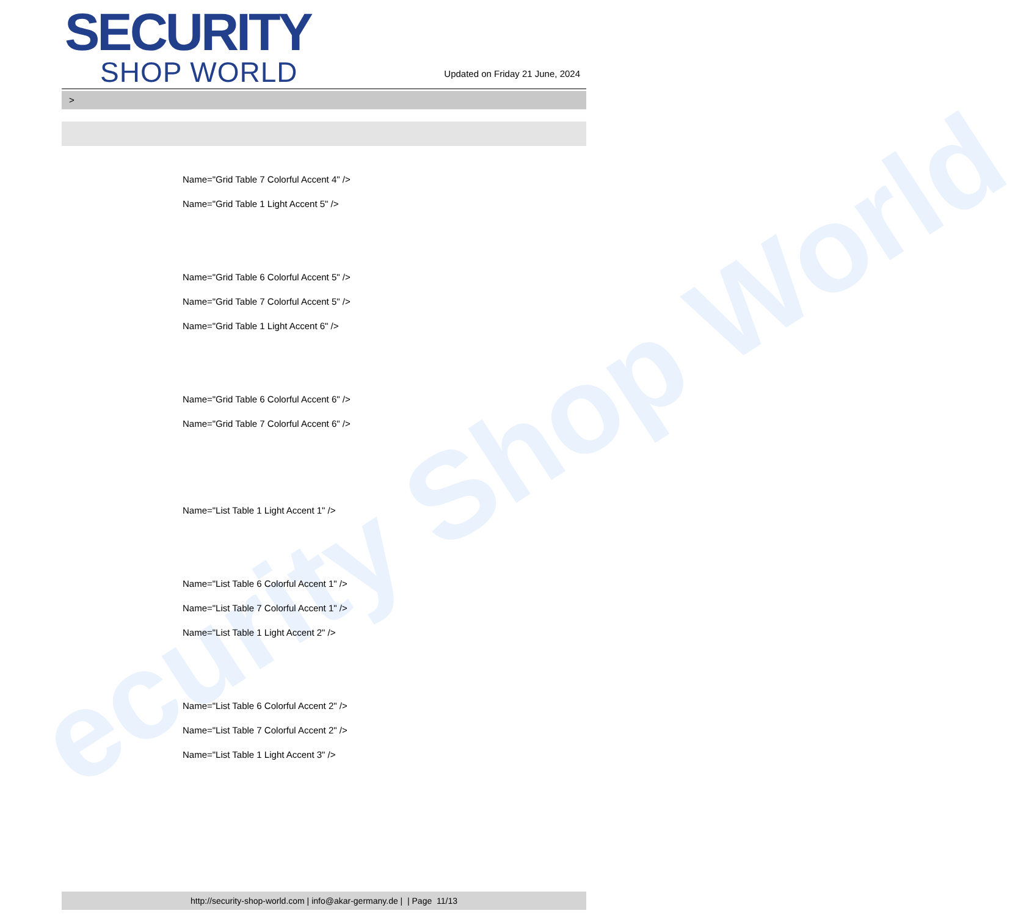ecurity Shop World
SECURITY
SHOP WORLD
Updated on Friday 21 June, 2024
>
Name="Grid Table 7 Colorful Accent 4" />
Name="Grid Table 1 Light Accent 5" />
Name="Grid Table 6 Colorful Accent 5" />
Name="Grid Table 7 Colorful Accent 5" />
Name="Grid Table 1 Light Accent 6" />
Name="Grid Table 6 Colorful Accent 6" />
Name="Grid Table 7 Colorful Accent 6" />
Name="List Table 1 Light Accent 1" />
Name="List Table 6 Colorful Accent 1" />
Name="List Table 7 Colorful Accent 1" />
Name="List Table 1 Light Accent 2" />
Name="List Table 6 Colorful Accent 2" />
Name="List Table 7 Colorful Accent 2" />
Name="List Table 1 Light Accent 3" />
http://security-shop-world.com | info@akar-germany.de | | Page 11/13